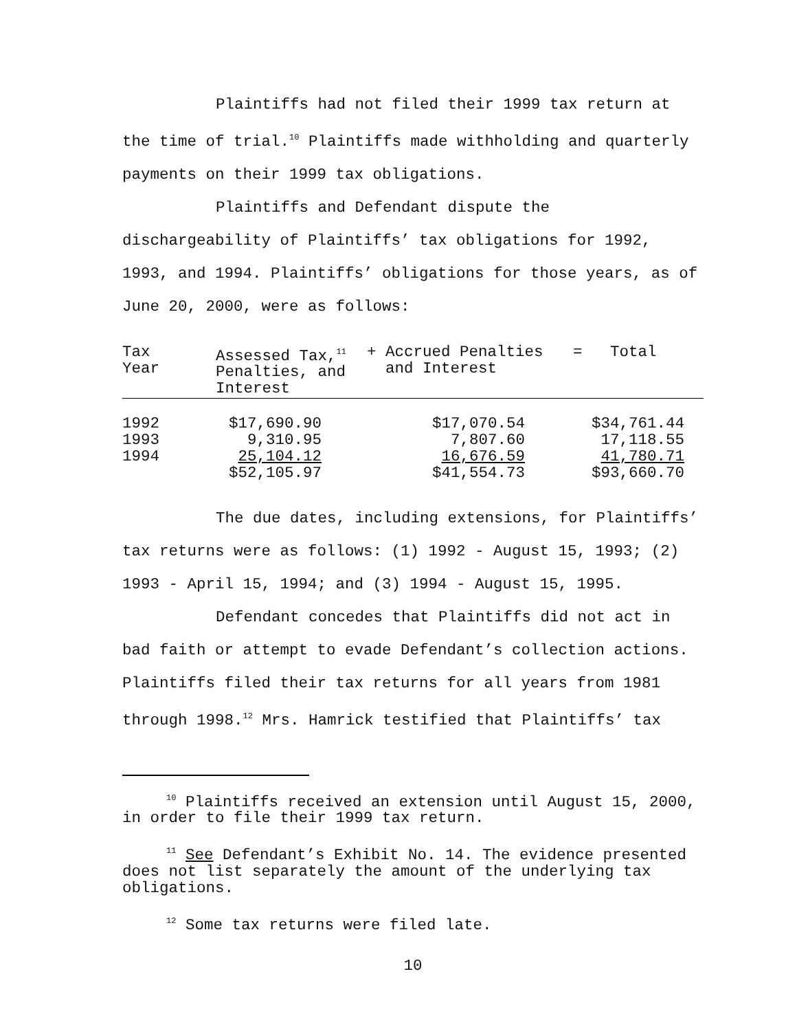Plaintiffs had not filed their 1999 tax return at the time of trial.<sup>10</sup> Plaintiffs made withholding and quarterly payments on their 1999 tax obligations.
Plaintiffs and Defendant dispute the dischargeability of Plaintiffs’ tax obligations for 1992, 1993, and 1994. Plaintiffs’ obligations for those years, as of June 20, 2000, were as follows:
| Tax Year | Assessed Tax,<sup>11</sup> Penalties, and Interest | + Accrued Penalties and Interest | = Total |
| 1992 1993 1994 | $17,690.90 9,310.95 25,104.12 $52,105.97 | $17,070.54 7,807.60 16,676.59 $41,554.73 | $34,761.44 17,118.55 41,780.71 $93,660.70 |
The due dates, including extensions, for Plaintiffs’ tax returns were as follows: (1) 1992 - August 15, 1993; (2) 1993 - April 15, 1994; and (3) 1994 - August 15, 1995.
Defendant concedes that Plaintiffs did not act in bad faith or attempt to evade Defendant’s collection actions. Plaintiffs filed their tax returns for all years from 1981 through 1998.<sup>12</sup> Mrs. Hamrick testified that Plaintiffs’ tax
<sup>10</sup> Plaintiffs received an extension until August 15, 2000, in order to file their 1999 tax return.
<sup>11</sup> See Defendant’s Exhibit No. 14. The evidence presented does not list separately the amount of the underlying tax obligations.
<sup>12</sup> Some tax returns were filed late.
10